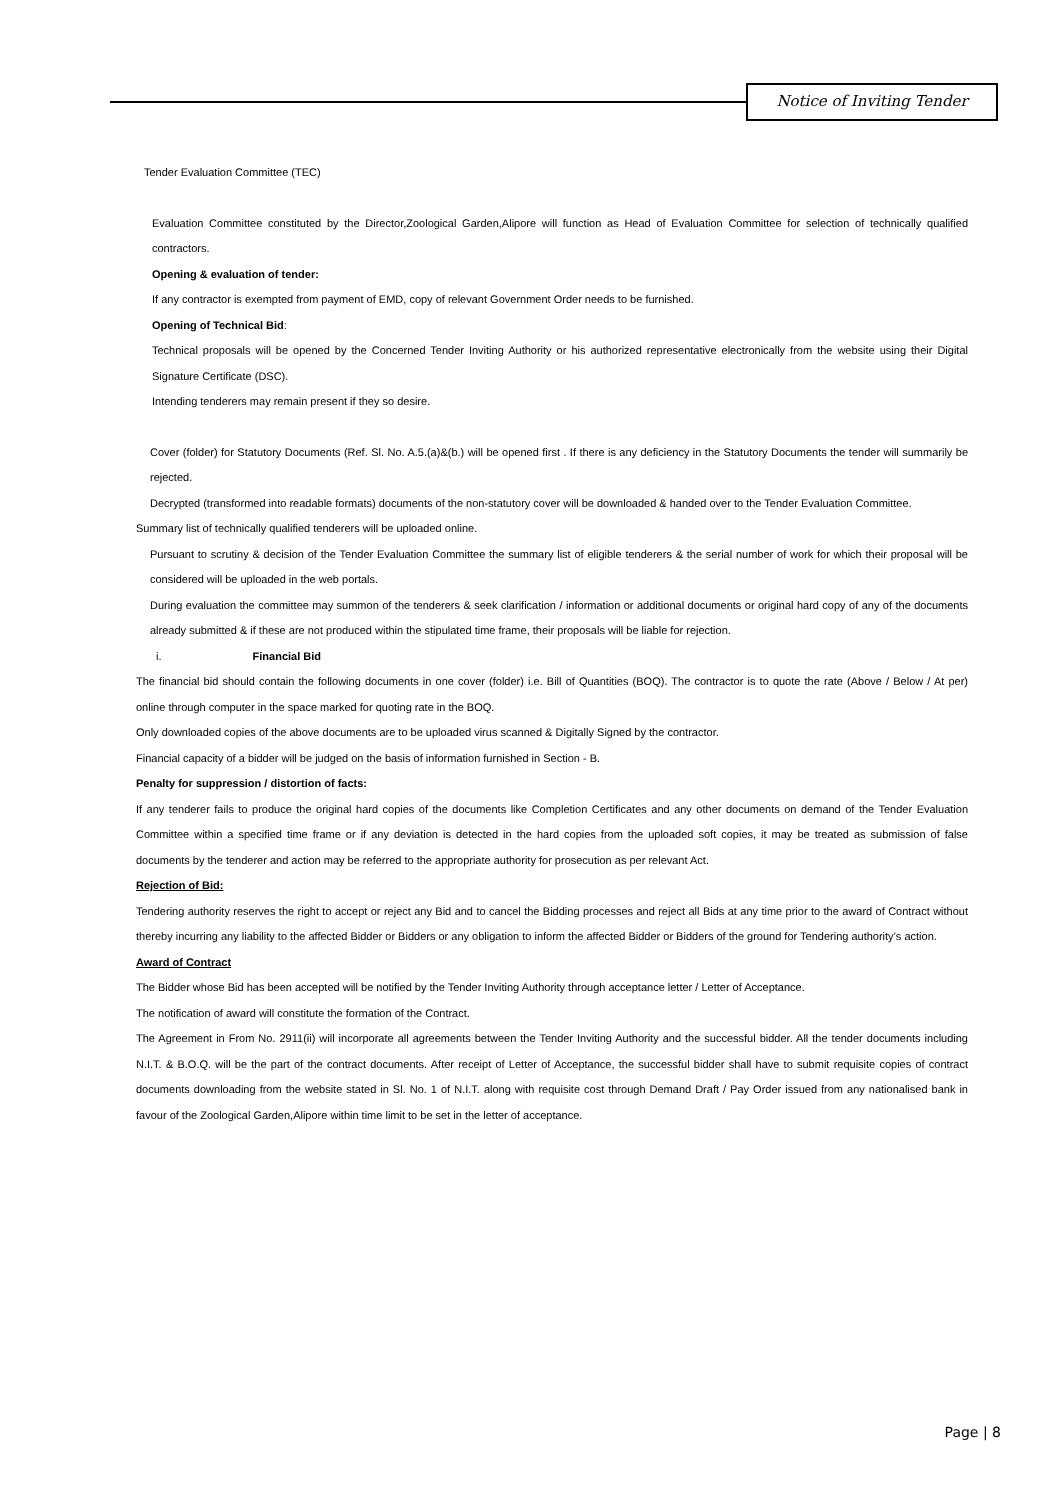Notice of Inviting Tender
Tender Evaluation Committee (TEC)
Evaluation Committee constituted by the Director,Zoological Garden,Alipore will function as Head of Evaluation Committee for selection of technically qualified contractors.
Opening & evaluation of tender:
If any contractor is exempted from payment of EMD, copy of relevant Government Order needs to be furnished.
Opening of Technical Bid:
Technical proposals will be opened by the Concerned Tender Inviting Authority or his authorized representative electronically from the website using their Digital Signature Certificate (DSC).
Intending tenderers may remain present if they so desire.
Cover (folder) for Statutory Documents (Ref. Sl. No. A.5.(a)&(b.) will be opened first . If there is any deficiency in the Statutory Documents the tender will summarily be rejected.
Decrypted (transformed into readable formats) documents of the non-statutory cover will be downloaded & handed over to the Tender Evaluation Committee.
Summary list of technically qualified tenderers will be uploaded online.
Pursuant to scrutiny & decision of the Tender Evaluation Committee the summary list of eligible tenderers & the serial number of work for which their proposal will be considered will be uploaded in the web portals.
During evaluation the committee may summon of the tenderers & seek clarification / information or additional documents or original hard copy of any of the documents already submitted & if these are not produced within the stipulated time frame, their proposals will be liable for rejection.
i. Financial Bid
The financial bid should contain the following documents in one cover (folder) i.e. Bill of Quantities (BOQ). The contractor is to quote the rate (Above / Below / At per) online through computer in the space marked for quoting rate in the BOQ.
Only downloaded copies of the above documents are to be uploaded virus scanned & Digitally Signed by the contractor.
Financial capacity of a bidder will be judged on the basis of information furnished in Section - B.
Penalty for suppression / distortion of facts:
If any tenderer fails to produce the original hard copies of the documents like Completion Certificates and any other documents on demand of the Tender Evaluation Committee within a specified time frame or if any deviation is detected in the hard copies from the uploaded soft copies, it may be treated as submission of false documents by the tenderer and action may be referred to the appropriate authority for prosecution as per relevant Act.
Rejection of Bid:
Tendering authority reserves the right to accept or reject any Bid and to cancel the Bidding processes and reject all Bids at any time prior to the award of Contract without thereby incurring any liability to the affected Bidder or Bidders or any obligation to inform the affected Bidder or Bidders of the ground for Tendering authority’s action.
Award of Contract
The Bidder whose Bid has been accepted will be notified by the Tender Inviting Authority through acceptance letter / Letter of Acceptance.
The notification of award will constitute the formation of the Contract.
The Agreement in From No. 2911(ii) will incorporate all agreements between the Tender Inviting Authority and the successful bidder. All the tender documents including N.I.T. & B.O.Q. will be the part of the contract documents. After receipt of Letter of Acceptance, the successful bidder shall have to submit requisite copies of contract documents downloading from the website stated in Sl. No. 1 of N.I.T. along with requisite cost through Demand Draft / Pay Order issued from any nationalised bank in favour of the Zoological Garden,Alipore within time limit to be set in the letter of acceptance.
Page | 8